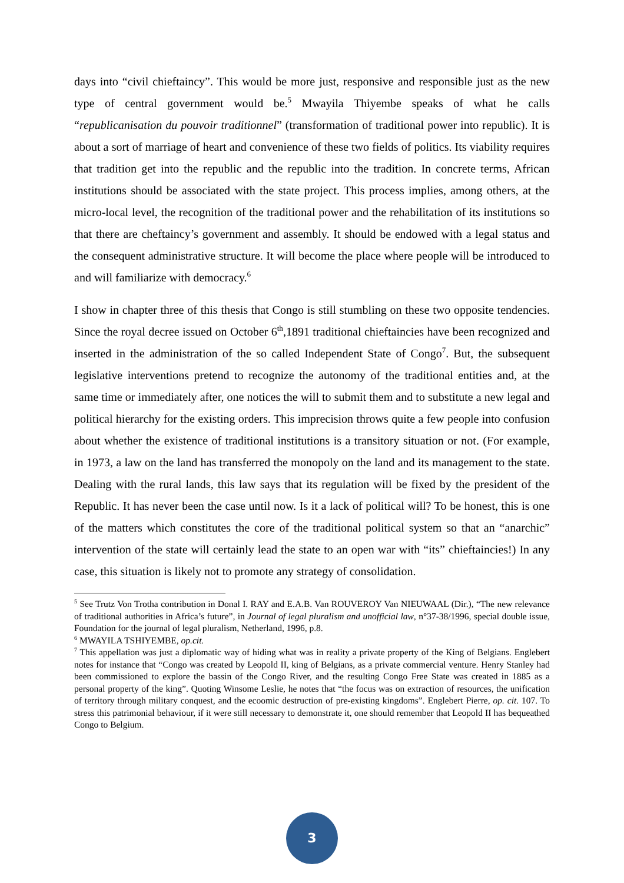days into “civil chieftaincy”. This would be more just, responsive and responsible just as the new type of central government would be.<sup>5</sup> Mwayila Thiyembe speaks of what he calls “republicanisation du pouvoir traditionnel” (transformation of traditional power into republic). It is about a sort of marriage of heart and convenience of these two fields of politics. Its viability requires that tradition get into the republic and the republic into the tradition. In concrete terms, African institutions should be associated with the state project. This process implies, among others, at the micro-local level, the recognition of the traditional power and the rehabilitation of its institutions so that there are cheftaincy’s government and assembly. It should be endowed with a legal status and the consequent administrative structure. It will become the place where people will be introduced to and will familiarize with democracy.<sup>6</sup>
I show in chapter three of this thesis that Congo is still stumbling on these two opposite tendencies. Since the royal decree issued on October 6<sup>th</sup>,1891 traditional chieftaincies have been recognized and inserted in the administration of the so called Independent State of Congo<sup>7</sup>. But, the subsequent legislative interventions pretend to recognize the autonomy of the traditional entities and, at the same time or immediately after, one notices the will to submit them and to substitute a new legal and political hierarchy for the existing orders. This imprecision throws quite a few people into confusion about whether the existence of traditional institutions is a transitory situation or not. (For example, in 1973, a law on the land has transferred the monopoly on the land and its management to the state. Dealing with the rural lands, this law says that its regulation will be fixed by the president of the Republic. It has never been the case until now. Is it a lack of political will? To be honest, this is one of the matters which constitutes the core of the traditional political system so that an “anarchic” intervention of the state will certainly lead the state to an open war with “its” chieftaincies!) In any case, this situation is likely not to promote any strategy of consolidation.
<sup>5</sup> See Trutz Von Trotha contribution in Donal I. RAY and E.A.B. Van ROUVEROY Van NIEUWAAL (Dir.), “The new relevance of traditional authorities in Africa’s future”, in Journal of legal pluralism and unofficial law, n°37-38/1996, special double issue, Foundation for the journal of legal pluralism, Netherland, 1996, p.8.
<sup>6</sup> MWAYILA TSHIYEMBE, op.cit.
<sup>7</sup> This appellation was just a diplomatic way of hiding what was in reality a private property of the King of Belgians. Englebert notes for instance that “Congo was created by Leopold II, king of Belgians, as a private commercial venture. Henry Stanley had been commissioned to explore the bassin of the Congo River, and the resulting Congo Free State was created in 1885 as a personal property of the king”. Quoting Winsome Leslie, he notes that “the focus was on extraction of resources, the unification of territory through military conquest, and the ecoomic destruction of pre-existing kingdoms”. Englebert Pierre, op. cit. 107. To stress this patrimonial behaviour, if it were still necessary to demonstrate it, one should remember that Leopold II has bequeathed Congo to Belgium.
3